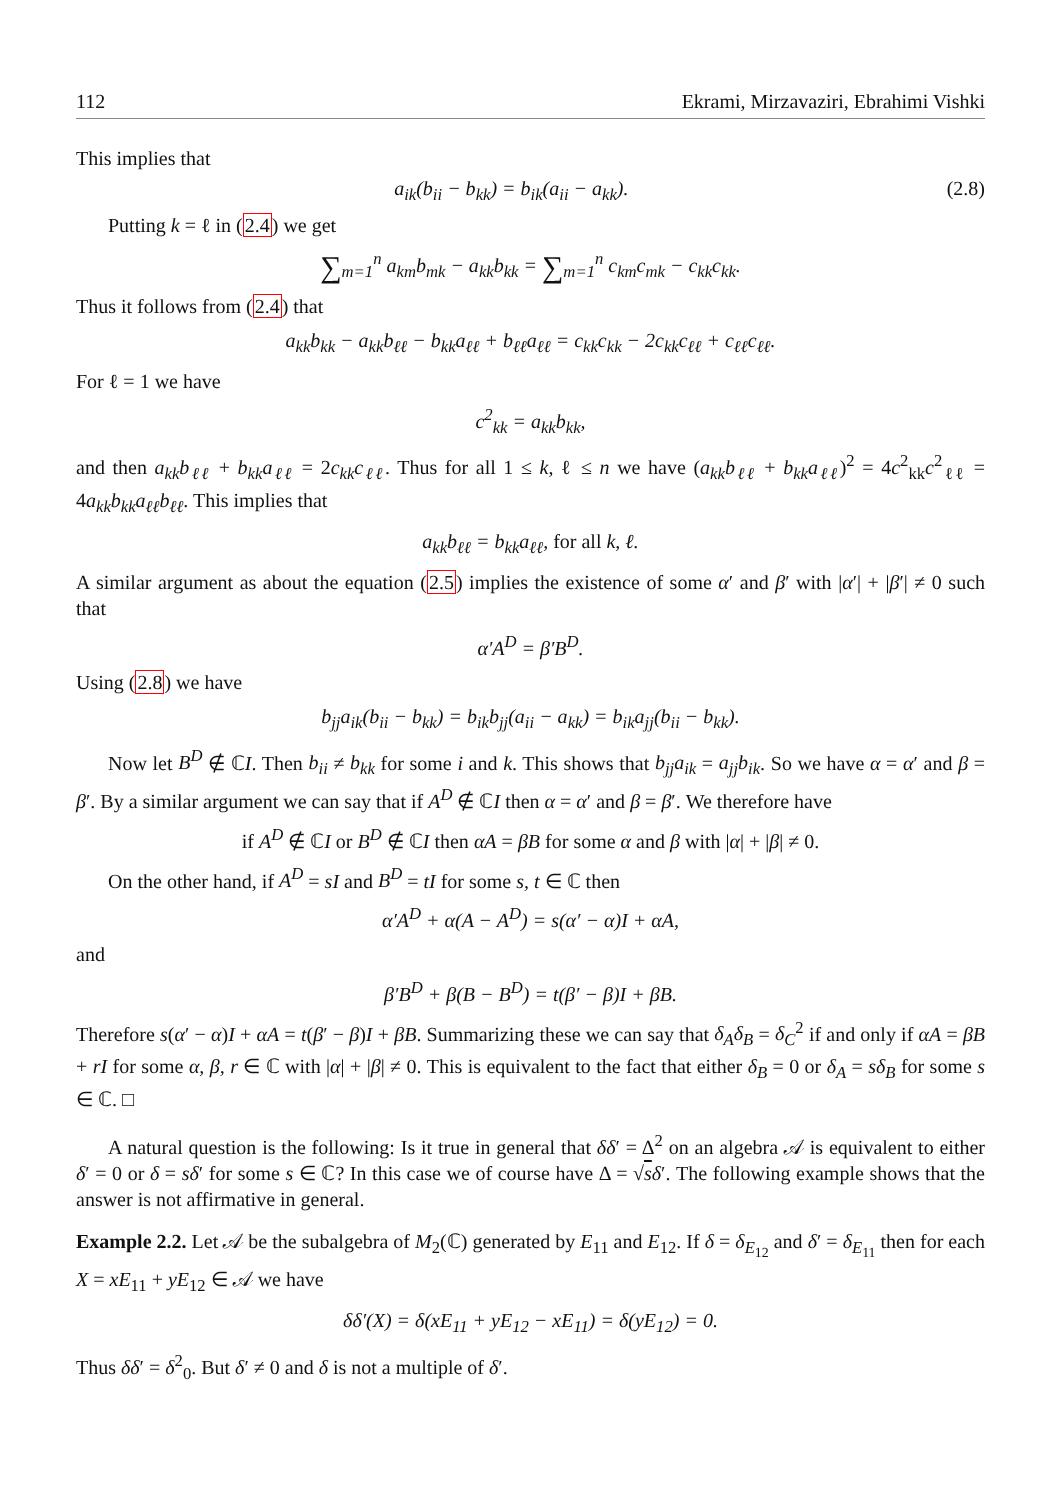112 Ekrami, Mirzavaziri, Ebrahimi Vishki
This implies that
a<sub>ik</sub>(b<sub>ii</sub> − b<sub>kk</sub>) = b<sub>ik</sub>(a<sub>ii</sub> − a<sub>kk</sub>). (2.8)
Putting k = ℓ in (2.4) we get
∑<sub>m=1</sub><sup>n</sup> a<sub>km</sub>b<sub>mk</sub> − a<sub>kk</sub>b<sub>kk</sub> = ∑<sub>m=1</sub><sup>n</sup> c<sub>km</sub>c<sub>mk</sub> − c<sub>kk</sub>c<sub>kk</sub>.
Thus it follows from (2.4) that
a<sub>kk</sub>b<sub>kk</sub> − a<sub>kk</sub>b<sub>ℓℓ</sub> − b<sub>kk</sub>a<sub>ℓℓ</sub> + b<sub>ℓℓ</sub>a<sub>ℓℓ</sub> = c<sub>kk</sub>c<sub>kk</sub> − 2c<sub>kk</sub>c<sub>ℓℓ</sub> + c<sub>ℓℓ</sub>c<sub>ℓℓ</sub>.
For ℓ = 1 we have
c<sup>2</sup><sub>kk</sub> = a<sub>kk</sub>b<sub>kk</sub>,
and then a<sub>kk</sub>b<sub>ℓℓ</sub> + b<sub>kk</sub>a<sub>ℓℓ</sub> = 2c<sub>kk</sub>c<sub>ℓℓ</sub>. Thus for all 1 ≤ k, ℓ ≤ n we have (a<sub>kk</sub>b<sub>ℓℓ</sub> + b<sub>kk</sub>a<sub>ℓℓ</sub>)<sup>2</sup> = 4c<sup>2</sup><sub>kk</sub>c<sup>2</sup><sub>ℓℓ</sub> = 4a<sub>kk</sub>b<sub>kk</sub>a<sub>ℓℓ</sub>b<sub>ℓℓ</sub>. This implies that
a<sub>kk</sub>b<sub>ℓℓ</sub> = b<sub>kk</sub>a<sub>ℓℓ</sub>, for all k, ℓ.
A similar argument as about the equation (2.5) implies the existence of some α′ and β′ with |α′| + |β′| ≠ 0 such that
α′A<sup>D</sup> = β′B<sup>D</sup>.
Using (2.8) we have
b<sub>jj</sub>a<sub>ik</sub>(b<sub>ii</sub> − b<sub>kk</sub>) = b<sub>ik</sub>b<sub>jj</sub>(a<sub>ii</sub> − a<sub>kk</sub>) = b<sub>ik</sub>a<sub>jj</sub>(b<sub>ii</sub> − b<sub>kk</sub>).
Now let B<sup>D</sup> ∉ ℂI. Then b<sub>ii</sub> ≠ b<sub>kk</sub> for some i and k. This shows that b<sub>jj</sub>a<sub>ik</sub> = a<sub>jj</sub>b<sub>ik</sub>. So we have α = α′ and β = β′. By a similar argument we can say that if A<sup>D</sup> ∉ ℂI then α = α′ and β = β′. We therefore have
if A<sup>D</sup> ∉ ℂI or B<sup>D</sup> ∉ ℂI then αA = βB for some α and β with |α| + |β| ≠ 0.
On the other hand, if A<sup>D</sup> = sI and B<sup>D</sup> = tI for some s, t ∈ ℂ then
α′A<sup>D</sup> + α(A − A<sup>D</sup>) = s(α′ − α)I + αA,
and
β′B<sup>D</sup> + β(B − B<sup>D</sup>) = t(β′ − β)I + βB.
Therefore s(α′ − α)I + αA = t(β′ − β)I + βB. Summarizing these we can say that δ<sub>A</sub>δ<sub>B</sub> = δ<sub>C</sub><sup>2</sup> if and only if αA = βB + rI for some α, β, r ∈ ℂ with |α| + |β| ≠ 0. This is equivalent to the fact that either δ<sub>B</sub> = 0 or δ<sub>A</sub> = sδ<sub>B</sub> for some s ∈ ℂ. □
A natural question is the following: Is it true in general that δδ′ = Δ<sup>2</sup> on an algebra 𝒜 is equivalent to either δ′ = 0 or δ = sδ′ for some s ∈ ℂ? In this case we of course have Δ = √sδ′. The following example shows that the answer is not affirmative in general.
Example 2.2. Let 𝒜 be the subalgebra of M<sub>2</sub>(ℂ) generated by E<sub>11</sub> and E<sub>12</sub>. If δ = δ<sub>E<sub>12</sub></sub> and δ′ = δ<sub>E<sub>11</sub></sub> then for each X = xE<sub>11</sub> + yE<sub>12</sub> ∈ 𝒜 we have
δδ′(X) = δ(xE<sub>11</sub> + yE<sub>12</sub> − xE<sub>11</sub>) = δ(yE<sub>12</sub>) = 0.
Thus δδ′ = δ<sup>2</sup><sub>0</sub>. But δ′ ≠ 0 and δ is not a multiple of δ′.